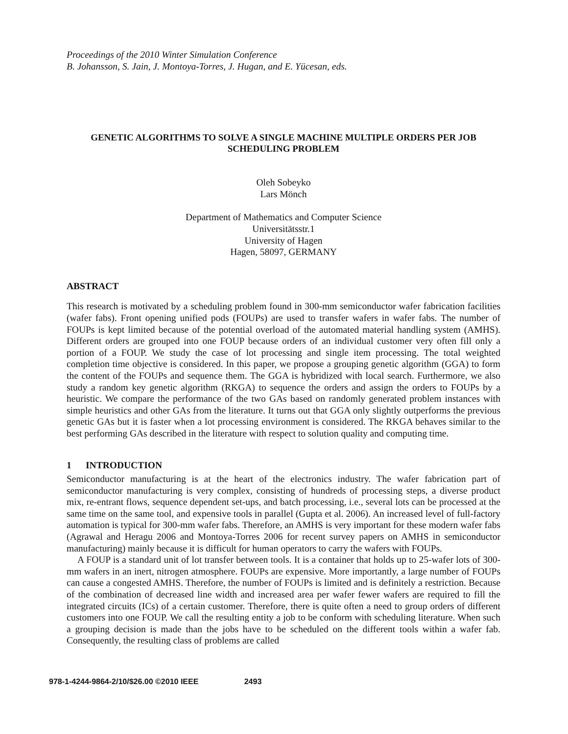Proceedings of the 2010 Winter Simulation Conference
B. Johansson, S. Jain, J. Montoya-Torres, J. Hugan, and E. Yücesan, eds.
GENETIC ALGORITHMS TO SOLVE A SINGLE MACHINE MULTIPLE ORDERS PER JOB SCHEDULING PROBLEM
Oleh Sobeyko
Lars Mönch
Department of Mathematics and Computer Science
Universitätsstr.1
University of Hagen
Hagen, 58097, GERMANY
ABSTRACT
This research is motivated by a scheduling problem found in 300-mm semiconductor wafer fabrication facilities (wafer fabs). Front opening unified pods (FOUPs) are used to transfer wafers in wafer fabs. The number of FOUPs is kept limited because of the potential overload of the automated material handling system (AMHS). Different orders are grouped into one FOUP because orders of an individual customer very often fill only a portion of a FOUP. We study the case of lot processing and single item processing. The total weighted completion time objective is considered. In this paper, we propose a grouping genetic algorithm (GGA) to form the content of the FOUPs and sequence them. The GGA is hybridized with local search. Furthermore, we also study a random key genetic algorithm (RKGA) to sequence the orders and assign the orders to FOUPs by a heuristic. We compare the performance of the two GAs based on randomly generated problem instances with simple heuristics and other GAs from the literature. It turns out that GGA only slightly outperforms the previous genetic GAs but it is faster when a lot processing environment is considered. The RKGA behaves similar to the best performing GAs described in the literature with respect to solution quality and computing time.
1 INTRODUCTION
Semiconductor manufacturing is at the heart of the electronics industry. The wafer fabrication part of semiconductor manufacturing is very complex, consisting of hundreds of processing steps, a diverse product mix, re-entrant flows, sequence dependent set-ups, and batch processing, i.e., several lots can be processed at the same time on the same tool, and expensive tools in parallel (Gupta et al. 2006). An increased level of full-factory automation is typical for 300-mm wafer fabs. Therefore, an AMHS is very important for these modern wafer fabs (Agrawal and Heragu 2006 and Montoya-Torres 2006 for recent survey papers on AMHS in semiconductor manufacturing) mainly because it is difficult for human operators to carry the wafers with FOUPs.
A FOUP is a standard unit of lot transfer between tools. It is a container that holds up to 25-wafer lots of 300-mm wafers in an inert, nitrogen atmosphere. FOUPs are expensive. More importantly, a large number of FOUPs can cause a congested AMHS. Therefore, the number of FOUPs is limited and is definitely a restriction. Because of the combination of decreased line width and increased area per wafer fewer wafers are required to fill the integrated circuits (ICs) of a certain customer. Therefore, there is quite often a need to group orders of different customers into one FOUP. We call the resulting entity a job to be conform with scheduling literature. When such a grouping decision is made than the jobs have to be scheduled on the different tools within a wafer fab. Consequently, the resulting class of problems are called
978-1-4244-9864-2/10/$26.00 ©2010 IEEE 2493